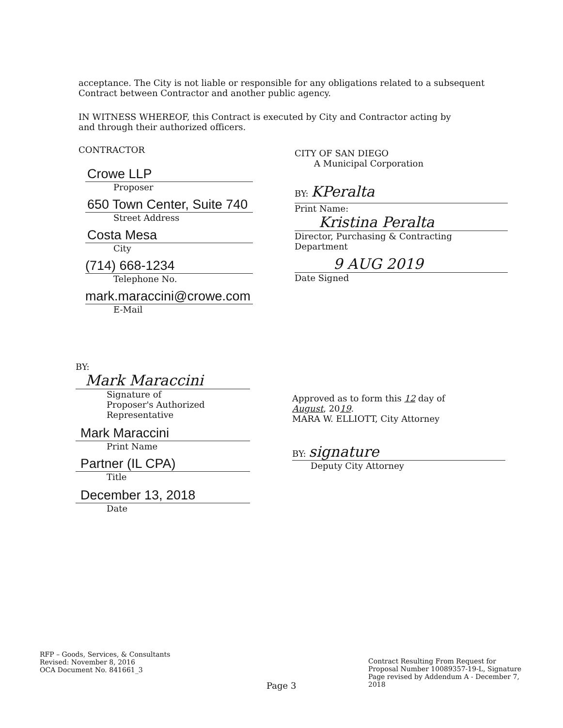acceptance. The City is not liable or responsible for any obligations related to a subsequent Contract between Contractor and another public agency.
IN WITNESS WHEREOF, this Contract is executed by City and Contractor acting by and through their authorized officers.
CONTRACTOR
Crowe LLP
Proposer
650 Town Center, Suite 740
Street Address
Costa Mesa
City
(714) 668-1234
Telephone No.
mark.maraccini@crowe.com
E-Mail
BY:
Mark Maraccini
Signature of
Proposer's Authorized
Representative
Mark Maraccini
Print Name
Partner (IL CPA)
Title
December 13, 2018
Date
CITY OF SAN DIEGO
A Municipal Corporation
BY: KPeralta
Print Name:
Kristina Peralta
Director, Purchasing & Contracting Department
9 AUG 2019
Date Signed
Approved as to form this 12 day of
August, 2019.
MARA W. ELLIOTT, City Attorney
BY: signature
Deputy City Attorney
RFP – Goods, Services, & Consultants
Revised: November 8, 2016
OCA Document No. 841661_3
Page 3
Contract Resulting From Request for Proposal Number 10089357-19-L, Signature Page revised by Addendum A - December 7, 2018